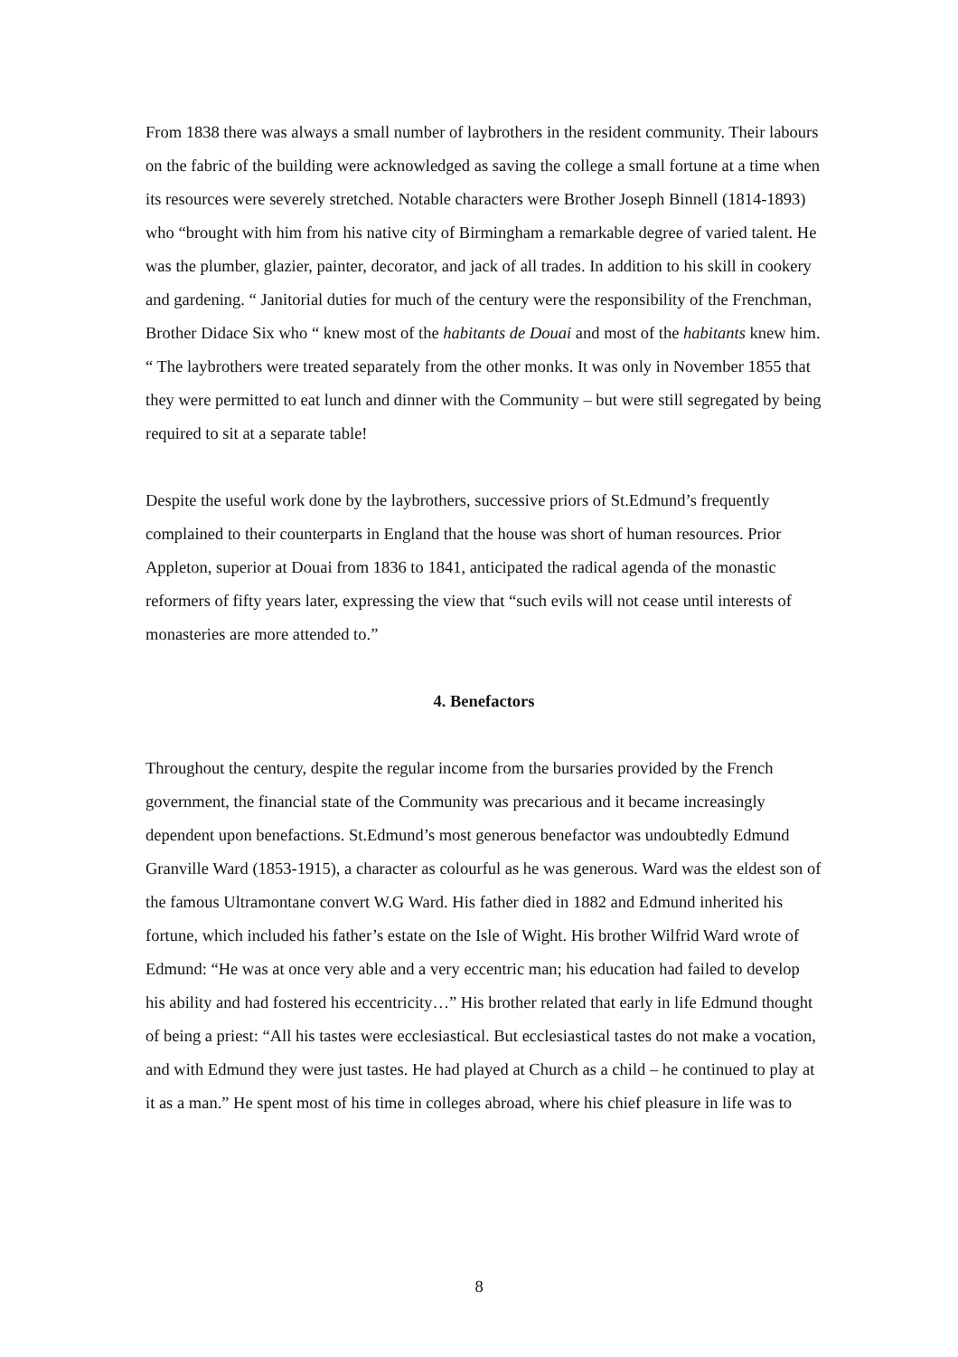From 1838 there was always a small number of laybrothers in the resident community. Their labours on the fabric of the building were acknowledged as saving the college a small fortune at a time when its resources were severely stretched. Notable characters were Brother Joseph Binnell (1814-1893) who “brought with him from his native city of Birmingham a remarkable degree of varied talent. He was the plumber, glazier, painter, decorator, and jack of all trades. In addition to his skill in cookery and gardening. “ Janitorial duties for much of the century were the responsibility of the Frenchman, Brother Didace Six who “ knew most of the habitants de Douai and most of the habitants knew him. “ The laybrothers were treated separately from the other monks. It was only in November 1855 that they were permitted to eat lunch and dinner with the Community – but were still segregated by being required to sit at a separate table!
Despite the useful work done by the laybrothers, successive priors of St.Edmund’s frequently complained to their counterparts in England that the house was short of human resources. Prior Appleton, superior at Douai from 1836 to 1841, anticipated the radical agenda of the monastic reformers of fifty years later, expressing the view that “such evils will not cease until interests of monasteries are more attended to.”
4. Benefactors
Throughout the century, despite the regular income from the bursaries provided by the French government, the financial state of the Community was precarious and it became increasingly dependent upon benefactions. St.Edmund’s most generous benefactor was undoubtedly Edmund Granville Ward (1853-1915), a character as colourful as he was generous. Ward was the eldest son of the famous Ultramontane convert W.G Ward. His father died in 1882 and Edmund inherited his fortune, which included his father’s estate on the Isle of Wight. His brother Wilfrid Ward wrote of Edmund: “He was at once very able and a very eccentric man; his education had failed to develop his ability and had fostered his eccentricity…” His brother related that early in life Edmund thought of being a priest: “All his tastes were ecclesiastical. But ecclesiastical tastes do not make a vocation, and with Edmund they were just tastes. He had played at Church as a child – he continued to play at it as a man.” He spent most of his time in colleges abroad, where his chief pleasure in life was to
8